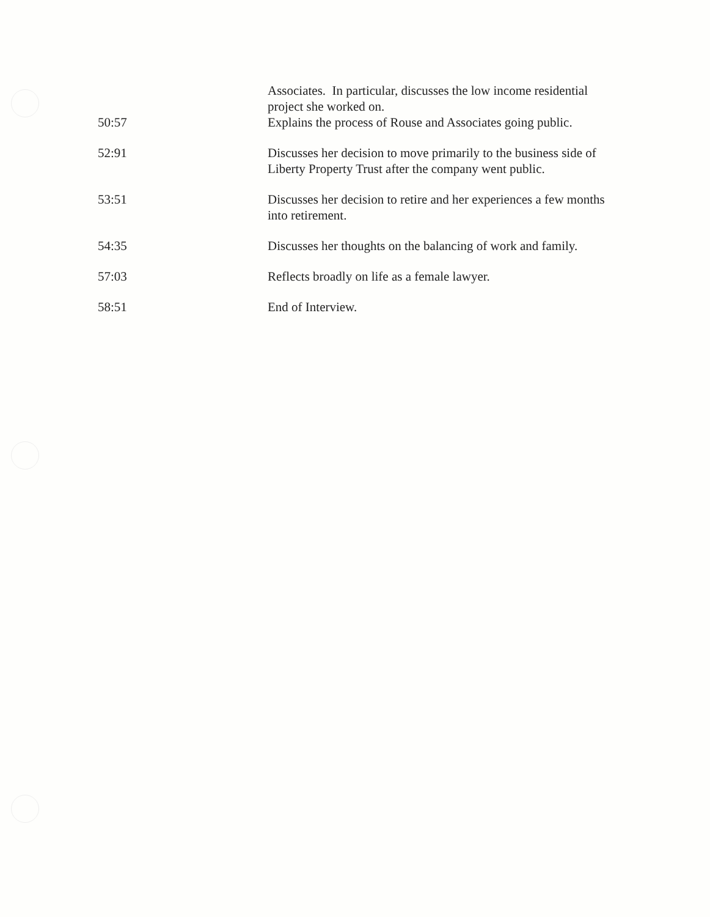| | Associates. In particular, discusses the low income residential project she worked on. |
| 50:57 | Explains the process of Rouse and Associates going public. |
| 52:91 | Discusses her decision to move primarily to the business side of Liberty Property Trust after the company went public. |
| 53:51 | Discusses her decision to retire and her experiences a few months into retirement. |
| 54:35 | Discusses her thoughts on the balancing of work and family. |
| 57:03 | Reflects broadly on life as a female lawyer. |
| 58:51 | End of Interview. |